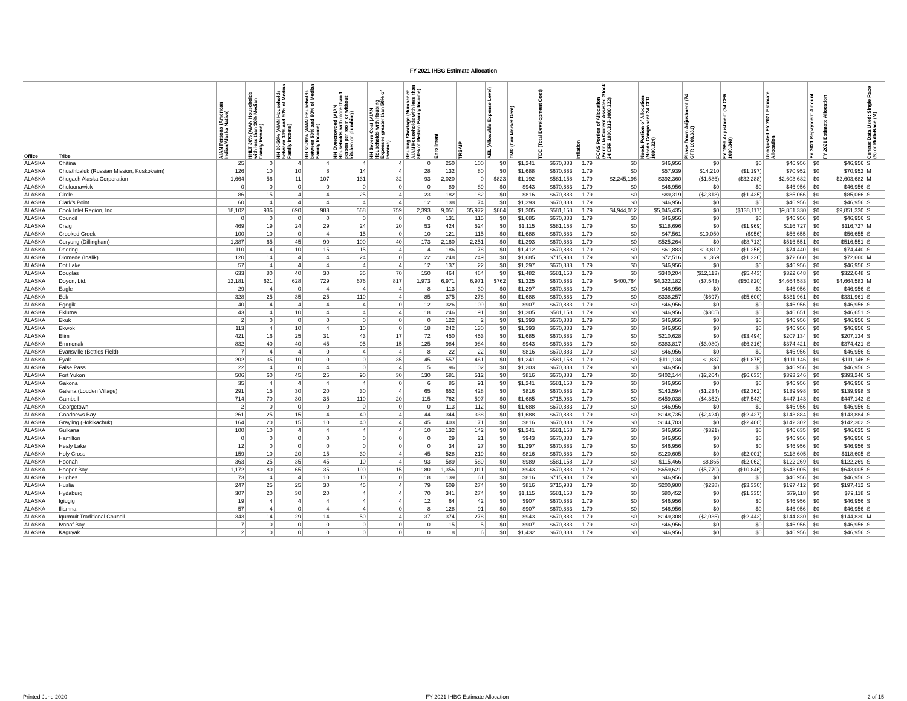FY 2021 IHBG Estimate Allocation
| Office | Tribe | AIAN Persons (American Indian/Alaska Native) | HHLT 30% (AIAN Households with less than 30% Median Family Income) | HH 30-50% (AIAN Households between 30% and 50% of Median Family Income) | HH 50-80% (AIAN Households between 50% and 80% of Median Family Income) | HH Overcrowded (AIAN Households with more than 1 person per room or without kitchen or plumbing) | HH Severe Cost (AIAN Households with Housing Expenses greater than 50% of Income) | Housing Shortage (Number of AIAN Households with less than 80% of Median Family Income) | Enrollment | TRSAIP | AEL (Allowable Expense Level) | FMR (Fair Market Rent) | TDC (Total Development Cost) | Inflation | FCAS Portion of Allocation (Formula Current Assisted Stock 24 CFR 1000.312-1000.322) | Needs Portion of Allocation (Needs Component 24 CFR 1000.324) | Phase Down Adjustment (24 CFR 1000.331) | FY 1996 Adjustment (24 CFR 1000.340) | Unadjusted FY 2021 Estimate Allocation | FY 2021 Repayment Amount | FY 2021 Estimate Allocation | Census Data Used: Single Race (S) or Multi-Race (M) |
| --- | --- | --- | --- | --- | --- | --- | --- | --- | --- | --- | --- | --- | --- | --- | --- | --- | --- | --- | --- | --- | --- | --- |
| ALASKA | Chitina | 25 | 0 | 4 | 4 | 4 | 4 | 0 | 250 | 100 | $0 | $1,241 | $670,883 | 1.79 | $0 | $46,956 | $0 | $0 | $46,956 | $0 | $46,956 | S |
| ALASKA | Chuathbaluk (Russian Mission, Kuskokwim) | 126 | 10 | 10 | 8 | 14 | 4 | 28 | 132 | 80 | $0 | $1,688 | $670,883 | 1.79 | $0 | $57,939 | $14,210 | ($1,197) | $70,952 | $0 | $70,952 | M |
| ALASKA | Chugach Alaska Corporation | 1,664 | 56 | 11 | 107 | 131 | 32 | 93 | 2,020 | 0 | $823 | $1,192 | $581,158 | 1.79 | $2,245,196 | $392,360 | ($1,586) | ($32,288) | $2,603,682 | $0 | $2,603,682 | M |
| ALASKA | Chuloonawick | 0 | 0 | 0 | 0 | 0 | 0 | 0 | 89 | 89 | $0 | $943 | $670,883 | 1.79 | $0 | $46,956 | $0 | $0 | $46,956 | $0 | $46,956 | S |
| ALASKA | Circle | 86 | 15 | 4 | 4 | 25 | 4 | 23 | 182 | 182 | $0 | $816 | $670,883 | 1.79 | $0 | $89,319 | ($2,818) | ($1,435) | $85,066 | $0 | $85,066 | S |
| ALASKA | Clark's Point | 60 | 4 | 4 | 4 | 4 | 4 | 12 | 138 | 74 | $0 | $1,393 | $670,883 | 1.79 | $0 | $46,956 | $0 | $0 | $46,956 | $0 | $46,956 | S |
| ALASKA | Cook Inlet Region, Inc. | 18,102 | 936 | 690 | 983 | 568 | 759 | 2,393 | 9,051 | 35,972 | $804 | $1,305 | $581,158 | 1.79 | $4,944,012 | $5,045,435 | $0 | ($138,117) | $9,851,330 | $0 | $9,851,330 | S |
| ALASKA | Council | 0 | 0 | 0 | 0 | 0 | 0 | 0 | 131 | 115 | $0 | $1,685 | $670,883 | 1.79 | $0 | $46,956 | $0 | $0 | $46,956 | $0 | $46,956 | S |
| ALASKA | Craig | 469 | 19 | 24 | 29 | 24 | 20 | 53 | 424 | 524 | $0 | $1,115 | $581,158 | 1.79 | $0 | $118,696 | $0 | ($1,969) | $116,727 | $0 | $116,727 | M |
| ALASKA | Crooked Creek | 100 | 10 | 0 | 4 | 15 | 0 | 10 | 121 | 115 | $0 | $1,688 | $670,883 | 1.79 | $0 | $47,561 | $10,050 | ($956) | $56,655 | $0 | $56,655 | S |
| ALASKA | Curyung (Dillingham) | 1,387 | 65 | 45 | 90 | 100 | 40 | 173 | 2,160 | 2,251 | $0 | $1,393 | $670,883 | 1.79 | $0 | $525,264 | $0 | ($8,713) | $516,551 | $0 | $516,551 | S |
| ALASKA | Deering | 110 | 4 | 10 | 15 | 15 | 4 | 4 | 186 | 178 | $0 | $1,412 | $670,883 | 1.79 | $0 | $61,883 | $13,812 | ($1,256) | $74,440 | $0 | $74,440 | S |
| ALASKA | Diomede (Inalik) | 120 | 14 | 4 | 4 | 24 | 0 | 22 | 248 | 249 | $0 | $1,685 | $715,983 | 1.79 | $0 | $72,516 | $1,369 | ($1,226) | $72,660 | $0 | $72,660 | M |
| ALASKA | Dot Lake | 57 | 4 | 4 | 4 | 4 | 4 | 12 | 137 | 22 | $0 | $1,297 | $670,883 | 1.79 | $0 | $46,956 | $0 | $0 | $46,956 | $0 | $46,956 | S |
| ALASKA | Douglas | 633 | 80 | 40 | 30 | 35 | 70 | 150 | 464 | 464 | $0 | $1,482 | $581,158 | 1.79 | $0 | $340,204 | ($12,113) | ($5,443) | $322,648 | $0 | $322,648 | S |
| ALASKA | Doyon, Ltd. | 12,181 | 621 | 628 | 729 | 676 | 817 | 1,973 | 6,971 | 6,971 | $762 | $1,325 | $670,883 | 1.79 | $400,764 | $4,322,182 | ($7,543) | ($50,820) | $4,664,583 | $0 | $4,664,583 | M |
| ALASKA | Eagle | 29 | 4 | 0 | 4 | 4 | 4 | 8 | 113 | 30 | $0 | $1,297 | $670,883 | 1.79 | $0 | $46,956 | $0 | $0 | $46,956 | $0 | $46,956 | S |
| ALASKA | Eek | 328 | 25 | 35 | 25 | 110 | 4 | 85 | 375 | 278 | $0 | $1,688 | $670,883 | 1.79 | $0 | $338,257 | ($697) | ($5,600) | $331,961 | $0 | $331,961 | S |
| ALASKA | Egegik | 40 | 4 | 4 | 4 | 4 | 0 | 12 | 326 | 109 | $0 | $907 | $670,883 | 1.79 | $0 | $46,956 | $0 | $0 | $46,956 | $0 | $46,956 | S |
| ALASKA | Eklutna | 43 | 4 | 10 | 4 | 4 | 4 | 18 | 246 | 191 | $0 | $1,305 | $581,158 | 1.79 | $0 | $46,956 | ($305) | $0 | $46,651 | $0 | $46,651 | S |
| ALASKA | Ekuk | 2 | 0 | 0 | 0 | 0 | 0 | 0 | 122 | 2 | $0 | $1,393 | $670,883 | 1.79 | $0 | $46,956 | $0 | $0 | $46,956 | $0 | $46,956 | S |
| ALASKA | Ekwok | 113 | 4 | 10 | 4 | 10 | 0 | 18 | 242 | 130 | $0 | $1,393 | $670,883 | 1.79 | $0 | $46,956 | $0 | $0 | $46,956 | $0 | $46,956 | S |
| ALASKA | Elim | 421 | 16 | 25 | 31 | 43 | 17 | 72 | 450 | 453 | $0 | $1,685 | $670,883 | 1.79 | $0 | $210,628 | $0 | ($3,494) | $207,134 | $0 | $207,134 | S |
| ALASKA | Emmonak | 832 | 40 | 40 | 45 | 95 | 15 | 125 | 984 | 984 | $0 | $943 | $670,883 | 1.79 | $0 | $383,817 | ($3,080) | ($6,316) | $374,421 | $0 | $374,421 | S |
| ALASKA | Evansville (Bettles Field) | 7 | 4 | 4 | 0 | 4 | 4 | 8 | 22 | 22 | $0 | $816 | $670,883 | 1.79 | $0 | $46,956 | $0 | $0 | $46,956 | $0 | $46,956 | S |
| ALASKA | Eyak | 202 | 35 | 10 | 0 | 0 | 35 | 45 | 557 | 461 | $0 | $1,241 | $581,158 | 1.79 | $0 | $111,134 | $1,887 | ($1,875) | $111,146 | $0 | $111,146 | S |
| ALASKA | False Pass | 22 | 4 | 0 | 4 | 0 | 4 | 5 | 96 | 102 | $0 | $1,203 | $670,883 | 1.79 | $0 | $46,956 | $0 | $0 | $46,956 | $0 | $46,956 | S |
| ALASKA | Fort Yukon | 506 | 60 | 45 | 25 | 90 | 30 | 130 | 581 | 512 | $0 | $816 | $670,883 | 1.79 | $0 | $402,144 | ($2,264) | ($6,633) | $393,246 | $0 | $393,246 | S |
| ALASKA | Gakona | 35 | 4 | 4 | 4 | 4 | 0 | 6 | 85 | 91 | $0 | $1,241 | $581,158 | 1.79 | $0 | $46,956 | $0 | $0 | $46,956 | $0 | $46,956 | S |
| ALASKA | Galena (Louden Village) | 291 | 15 | 30 | 20 | 30 | 4 | 65 | 652 | 428 | $0 | $816 | $670,883 | 1.79 | $0 | $143,594 | ($1,234) | ($2,362) | $139,998 | $0 | $139,998 | S |
| ALASKA | Gambell | 714 | 70 | 30 | 35 | 110 | 20 | 115 | 762 | 597 | $0 | $1,685 | $715,983 | 1.79 | $0 | $459,038 | ($4,352) | ($7,543) | $447,143 | $0 | $447,143 | S |
| ALASKA | Georgetown | 2 | 0 | 0 | 0 | 0 | 0 | 0 | 113 | 112 | $0 | $1,688 | $670,883 | 1.79 | $0 | $46,956 | $0 | $0 | $46,956 | $0 | $46,956 | S |
| ALASKA | Goodnews Bay | 261 | 25 | 15 | 4 | 40 | 4 | 44 | 344 | 338 | $0 | $1,688 | $670,883 | 1.79 | $0 | $148,735 | ($2,424) | ($2,427) | $143,884 | $0 | $143,884 | S |
| ALASKA | Grayling (Hokikachuk) | 164 | 20 | 15 | 10 | 40 | 4 | 45 | 403 | 171 | $0 | $816 | $670,883 | 1.79 | $0 | $144,703 | $0 | ($2,400) | $142,302 | $0 | $142,302 | S |
| ALASKA | Gulkana | 100 | 10 | 4 | 4 | 4 | 4 | 10 | 132 | 142 | $0 | $1,241 | $581,158 | 1.79 | $0 | $46,956 | ($321) | $0 | $46,635 | $0 | $46,635 | S |
| ALASKA | Hamilton | 0 | 0 | 0 | 0 | 0 | 0 | 0 | 29 | 21 | $0 | $943 | $670,883 | 1.79 | $0 | $46,956 | $0 | $0 | $46,956 | $0 | $46,956 | S |
| ALASKA | Healy Lake | 12 | 0 | 0 | 0 | 0 | 0 | 0 | 34 | 27 | $0 | $1,297 | $670,883 | 1.79 | $0 | $46,956 | $0 | $0 | $46,956 | $0 | $46,956 | S |
| ALASKA | Holy Cross | 159 | 10 | 20 | 15 | 30 | 4 | 45 | 528 | 219 | $0 | $816 | $670,883 | 1.79 | $0 | $120,605 | $0 | ($2,001) | $118,605 | $0 | $118,605 | S |
| ALASKA | Hoonah | 363 | 25 | 35 | 45 | 10 | 4 | 93 | 589 | 589 | $0 | $989 | $581,158 | 1.79 | $0 | $115,466 | $8,865 | ($2,062) | $122,269 | $0 | $122,269 | S |
| ALASKA | Hooper Bay | 1,172 | 80 | 65 | 35 | 190 | 15 | 180 | 1,356 | 1,011 | $0 | $943 | $670,883 | 1.79 | $0 | $659,621 | ($5,770) | ($10,846) | $643,005 | $0 | $643,005 | S |
| ALASKA | Hughes | 73 | 4 | 4 | 10 | 10 | 0 | 18 | 139 | 61 | $0 | $816 | $715,983 | 1.79 | $0 | $46,956 | $0 | $0 | $46,956 | $0 | $46,956 | S |
| ALASKA | Huslia | 247 | 25 | 25 | 30 | 45 | 4 | 79 | 609 | 274 | $0 | $816 | $715,983 | 1.79 | $0 | $200,980 | ($238) | ($3,330) | $197,412 | $0 | $197,412 | S |
| ALASKA | Hydaburg | 307 | 20 | 30 | 20 | 4 | 4 | 70 | 341 | 274 | $0 | $1,115 | $581,158 | 1.79 | $0 | $80,452 | $0 | ($1,335) | $79,118 | $0 | $79,118 | S |
| ALASKA | Igiugig | 19 | 4 | 4 | 4 | 4 | 4 | 12 | 64 | 42 | $0 | $907 | $670,883 | 1.79 | $0 | $46,956 | $0 | $0 | $46,956 | $0 | $46,956 | S |
| ALASKA | Iliamna | 57 | 4 | 0 | 4 | 4 | 0 | 8 | 128 | 91 | $0 | $907 | $670,883 | 1.79 | $0 | $46,956 | $0 | $0 | $46,956 | $0 | $46,956 | S |
| ALASKA | Iqurmuit Traditional Council | 343 | 14 | 29 | 14 | 50 | 4 | 37 | 374 | 278 | $0 | $943 | $670,883 | 1.79 | $0 | $149,308 | ($2,035) | ($2,443) | $144,830 | $0 | $144,830 | M |
| ALASKA | Ivanof Bay | 7 | 0 | 0 | 0 | 0 | 0 | 0 | 15 | 5 | $0 | $907 | $670,883 | 1.79 | $0 | $46,956 | $0 | $0 | $46,956 | $0 | $46,956 | S |
| ALASKA | Kaguyak | 2 | 0 | 0 | 0 | 0 | 0 | 0 | 8 | 6 | $0 | $1,432 | $670,883 | 1.79 | $0 | $46,956 | $0 | $0 | $46,956 | $0 | $46,956 | S |
Printed June 2020 FY 2021 IHBG Estimate Allocation 2 of 15